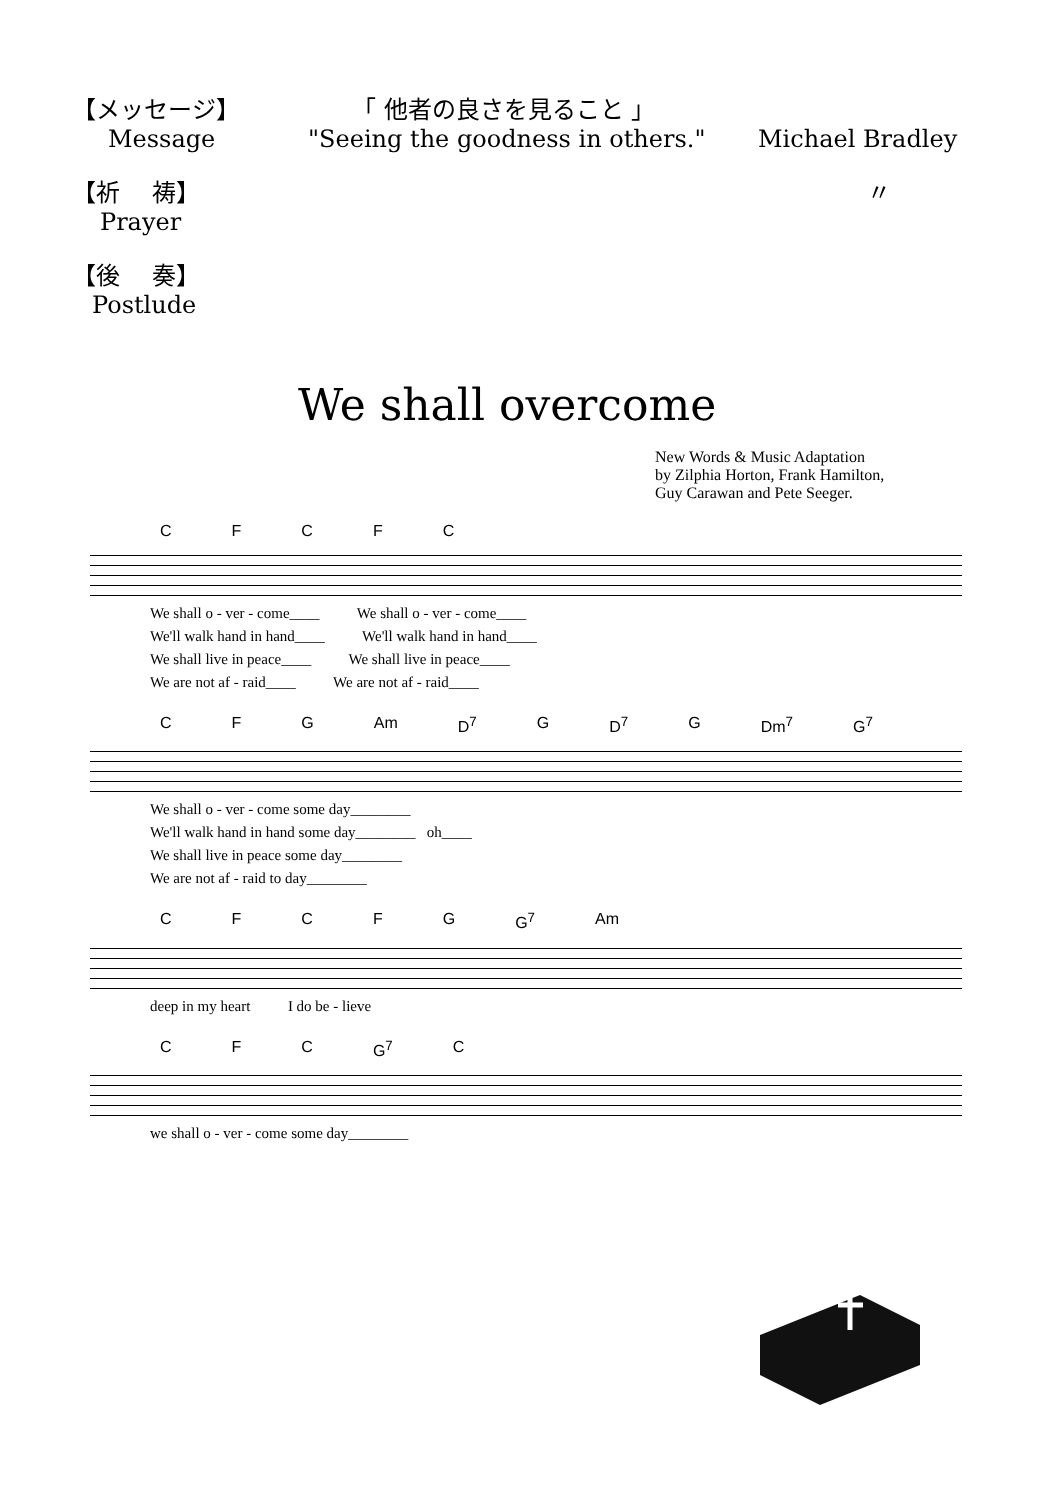【メッセージ】 「 他者の良さを見ること 」
Message "Seeing the goodness in others." Michael Bradley
【祈　 祷】 〃
Prayer
【後　 奏】
Postlude
We shall overcome
New Words & Music Adaptation
by Zilphia Horton, Frank Hamilton,
Guy Carawan and Pete Seeger.
CFCFC
We shall o - ver - come____ We shall o - ver - come____ We'll walk hand in hand____ We'll walk hand in hand____ We shall live in peace____ We shall live in peace____ We are not af - raid____ We are not af - raid____
CFG Am D<sup>7</sup> G D<sup>7</sup> G Dm<sup>7</sup> G<sup>7</sup>
We shall o - ver - come some day________ We'll walk hand in hand some day________ oh____ We shall live in peace some day________ We are not af - raid to day________
CFCFG G<sup>7</sup> Am
deep in my heart I do be - lieve
CFC G<sup>7</sup> C
we shall o - ver - come some day________